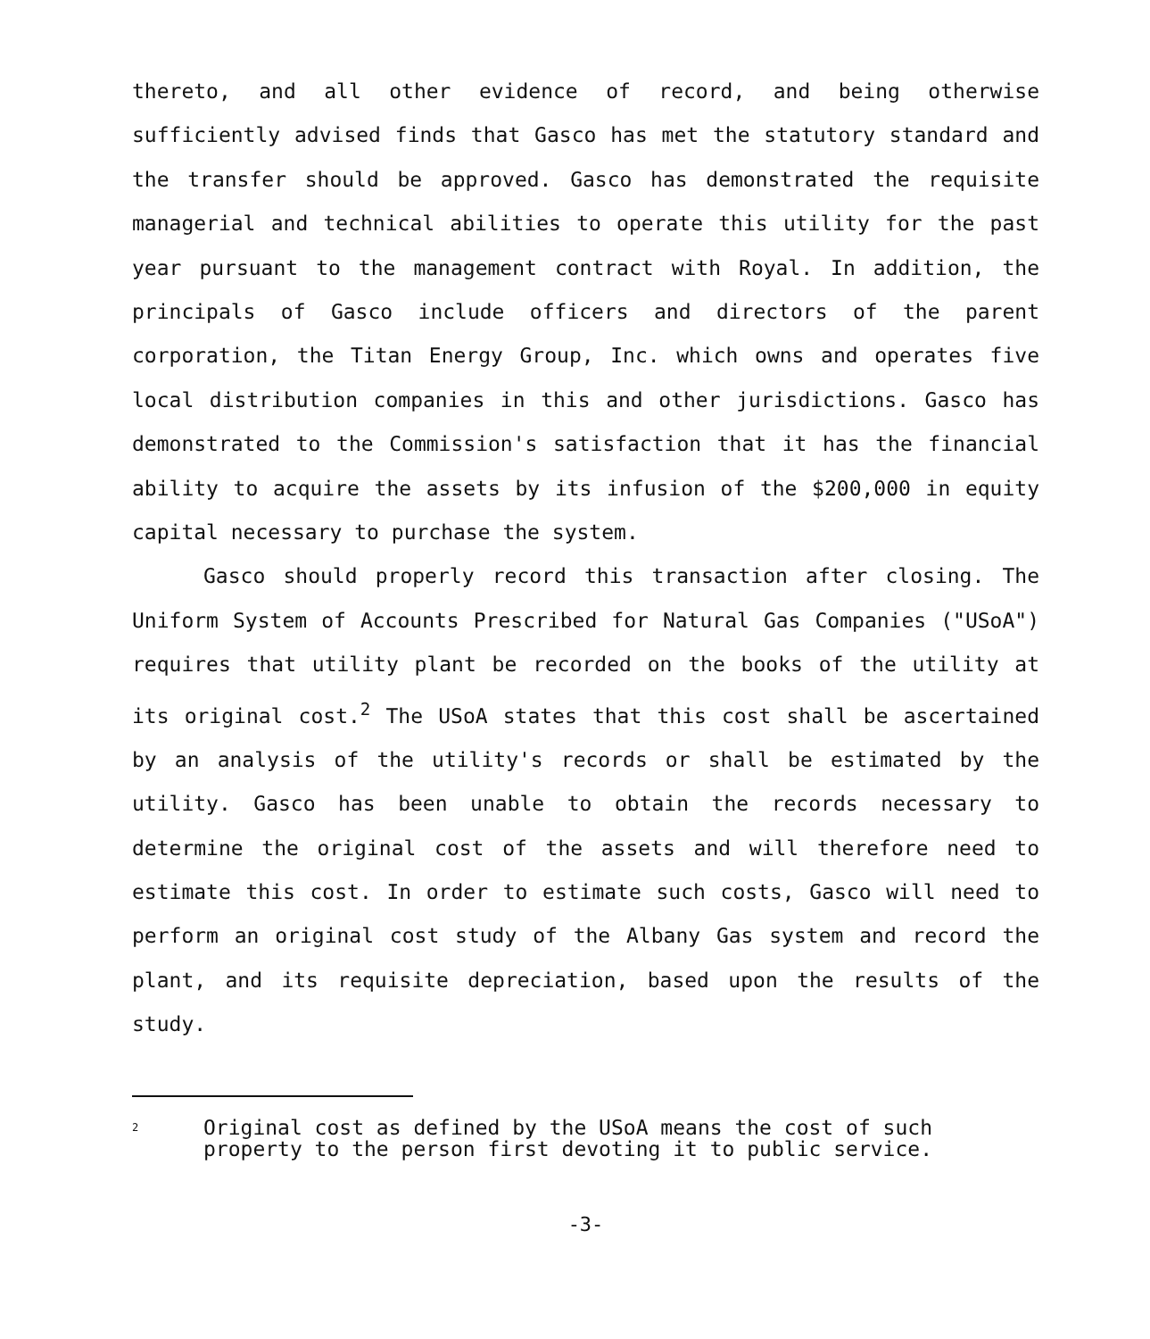thereto, and all other evidence of record, and being otherwise sufficiently advised finds that Gasco has met the statutory standard and the transfer should be approved. Gasco has demonstrated the requisite managerial and technical abilities to operate this utility for the past year pursuant to the management contract with Royal. In addition, the principals of Gasco include officers and directors of the parent corporation, the Titan Energy Group, Inc. which owns and operates five local distribution companies in this and other jurisdictions. Gasco has demonstrated to the Commission's satisfaction that it has the financial ability to acquire the assets by its infusion of the $200,000 in equity capital necessary to purchase the system.
Gasco should properly record this transaction after closing. The Uniform System of Accounts Prescribed for Natural Gas Companies ("USoA") requires that utility plant be recorded on the books of the utility at its original cost.<sup>2</sup> The USoA states that this cost shall be ascertained by an analysis of the utility's records or shall be estimated by the utility. Gasco has been unable to obtain the records necessary to determine the original cost of the assets and will therefore need to estimate this cost. In order to estimate such costs, Gasco will need to perform an original cost study of the Albany Gas system and record the plant, and its requisite depreciation, based upon the results of the study.
2
Original cost as defined by the USoA means the cost of such property to the person first devoting it to public service.
-3-